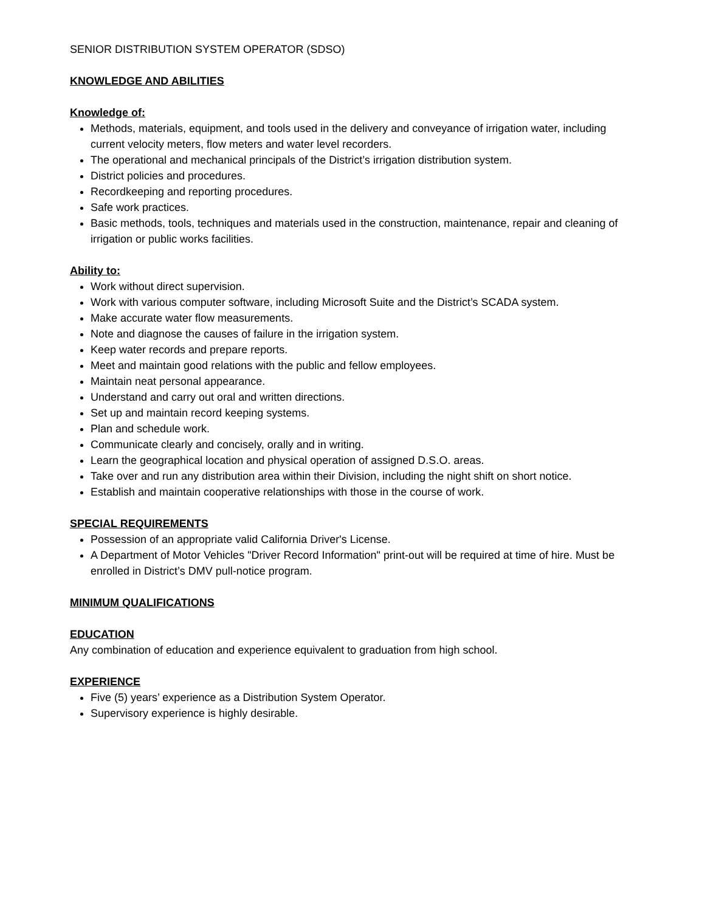SENIOR DISTRIBUTION SYSTEM OPERATOR (SDSO)
KNOWLEDGE AND ABILITIES
Knowledge of:
Methods, materials, equipment, and tools used in the delivery and conveyance of irrigation water, including current velocity meters, flow meters and water level recorders.
The operational and mechanical principals of the District’s irrigation distribution system.
District policies and procedures.
Recordkeeping and reporting procedures.
Safe work practices.
Basic methods, tools, techniques and materials used in the construction, maintenance, repair and cleaning of irrigation or public works facilities.
Ability to:
Work without direct supervision.
Work with various computer software, including Microsoft Suite and the District’s SCADA system.
Make accurate water flow measurements.
Note and diagnose the causes of failure in the irrigation system.
Keep water records and prepare reports.
Meet and maintain good relations with the public and fellow employees.
Maintain neat personal appearance.
Understand and carry out oral and written directions.
Set up and maintain record keeping systems.
Plan and schedule work.
Communicate clearly and concisely, orally and in writing.
Learn the geographical location and physical operation of assigned D.S.O. areas.
Take over and run any distribution area within their Division, including the night shift on short notice.
Establish and maintain cooperative relationships with those in the course of work.
SPECIAL REQUIREMENTS
Possession of an appropriate valid California Driver's License.
A Department of Motor Vehicles "Driver Record Information" print-out will be required at time of hire. Must be enrolled in District’s DMV pull-notice program.
MINIMUM QUALIFICATIONS
EDUCATION
Any combination of education and experience equivalent to graduation from high school.
EXPERIENCE
Five (5) years’ experience as a Distribution System Operator.
Supervisory experience is highly desirable.